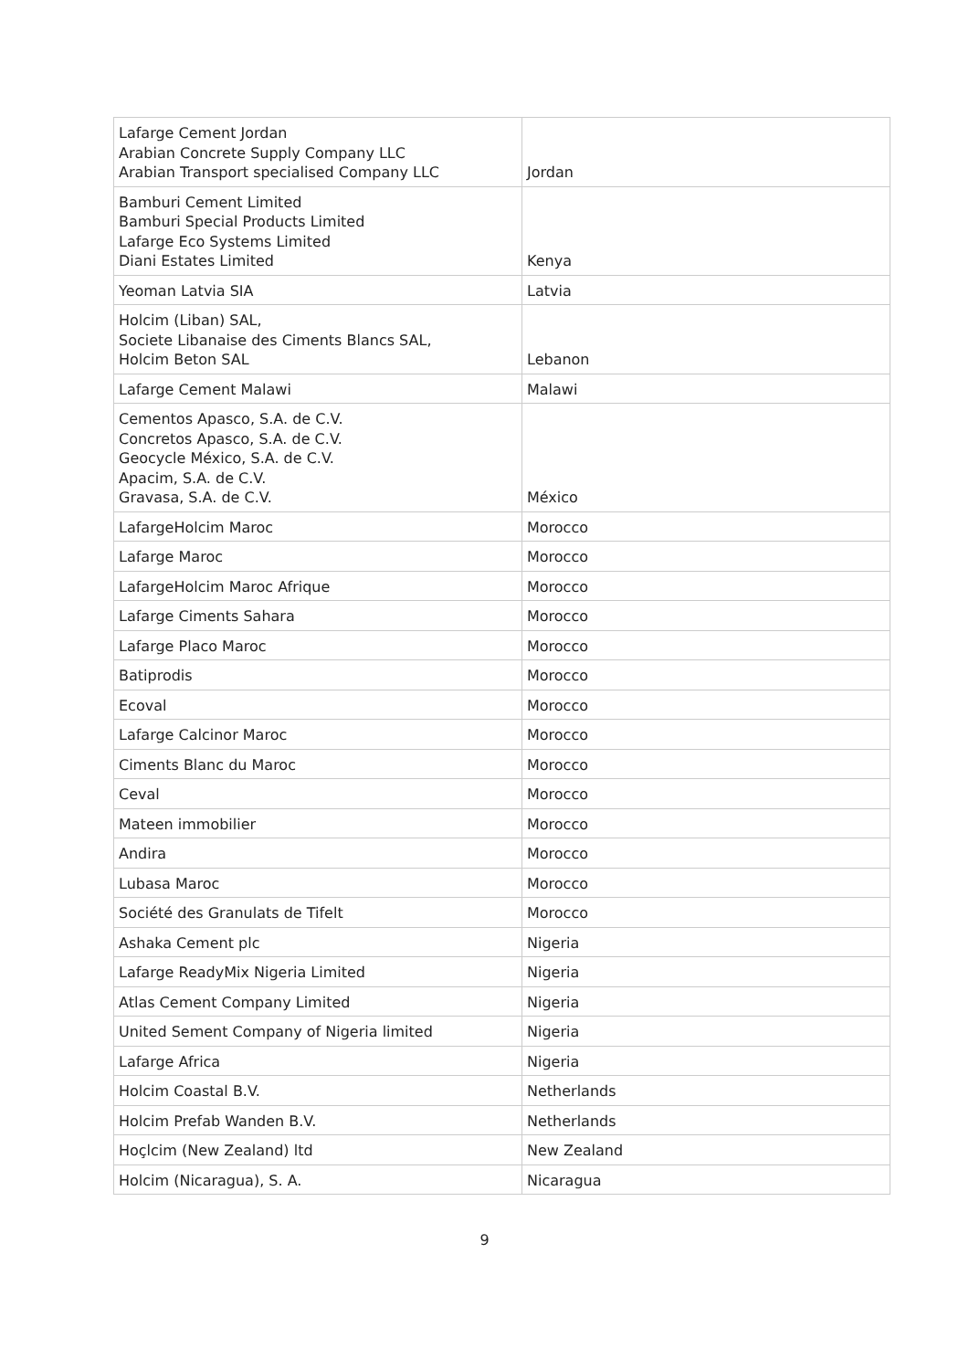| Lafarge Cement Jordan Arabian Concrete Supply Company LLC Arabian Transport specialised Company LLC | Jordan |
| Bamburi Cement Limited Bamburi Special Products Limited Lafarge Eco Systems Limited Diani Estates Limited | Kenya |
| Yeoman Latvia SIA | Latvia |
| Holcim (Liban) SAL, Societe Libanaise des Ciments Blancs SAL, Holcim Beton SAL | Lebanon |
| Lafarge Cement Malawi | Malawi |
| Cementos Apasco, S.A. de C.V. Concretos Apasco, S.A. de C.V. Geocycle México, S.A. de C.V. Apacim, S.A. de C.V. Gravasa, S.A. de C.V. | México |
| LafargeHolcim Maroc | Morocco |
| Lafarge Maroc | Morocco |
| LafargeHolcim Maroc Afrique | Morocco |
| Lafarge Ciments Sahara | Morocco |
| Lafarge Placo Maroc | Morocco |
| Batiprodis | Morocco |
| Ecoval | Morocco |
| Lafarge Calcinor Maroc | Morocco |
| Ciments Blanc du Maroc | Morocco |
| Ceval | Morocco |
| Mateen immobilier | Morocco |
| Andira | Morocco |
| Lubasa Maroc | Morocco |
| Société des Granulats de Tifelt | Morocco |
| Ashaka Cement plc | Nigeria |
| Lafarge ReadyMix Nigeria Limited | Nigeria |
| Atlas Cement Company Limited | Nigeria |
| United Sement Company of Nigeria limited | Nigeria |
| Lafarge Africa | Nigeria |
| Holcim Coastal B.V. | Netherlands |
| Holcim Prefab Wanden B.V. | Netherlands |
| Hoçlcim (New Zealand) ltd | New Zealand |
| Holcim (Nicaragua), S. A. | Nicaragua |
9